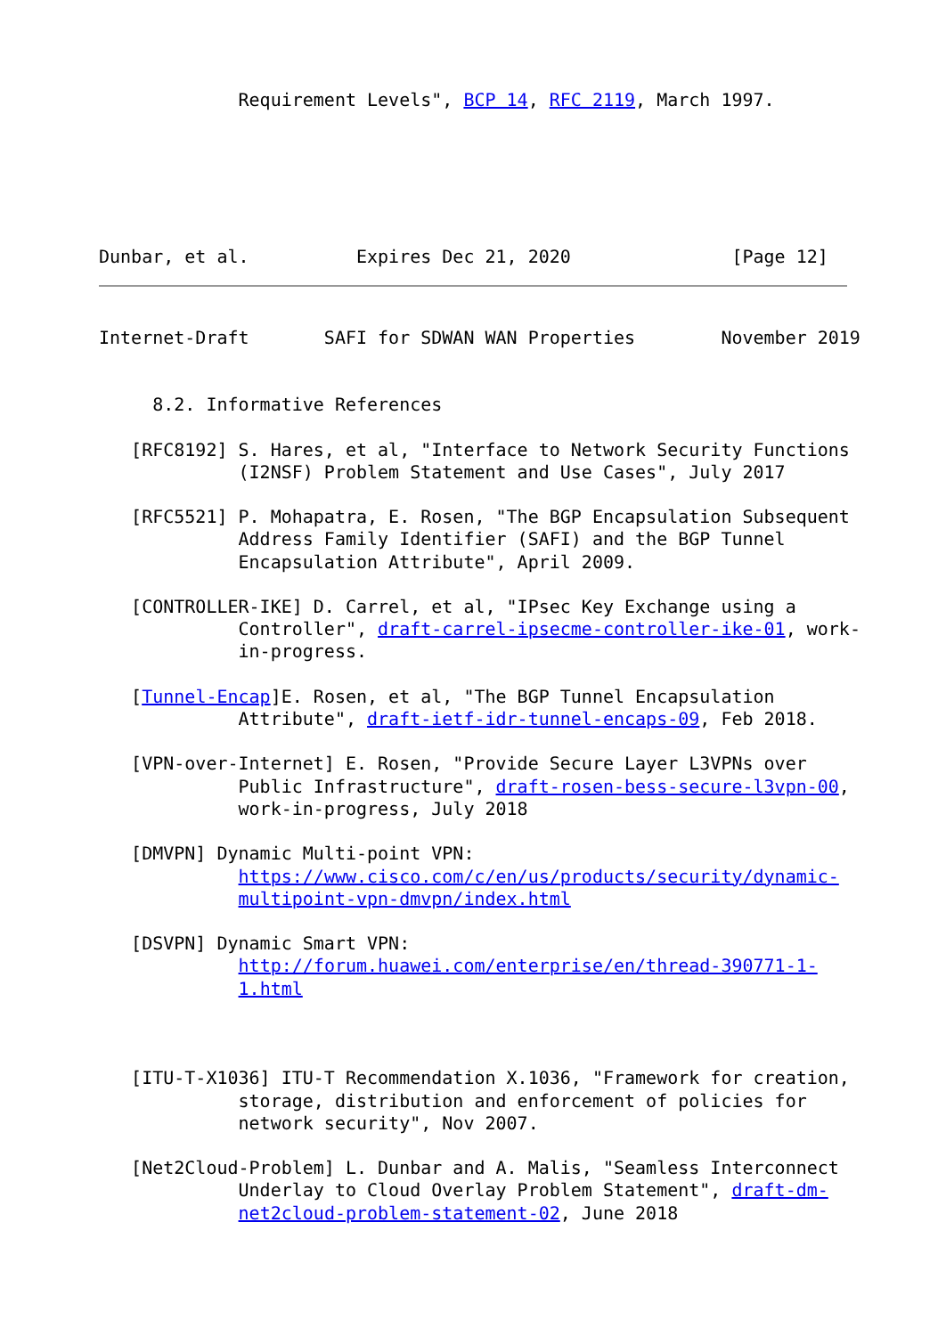Requirement Levels", BCP 14, RFC 2119, March 1997.






Dunbar, et al.          Expires Dec 21, 2020               [Page 12]
Internet-Draft       SAFI for SDWAN WAN Properties        November 2019


     8.2. Informative References

   [RFC8192] S. Hares, et al, "Interface to Network Security Functions
             (I2NSF) Problem Statement and Use Cases", July 2017

   [RFC5521] P. Mohapatra, E. Rosen, "The BGP Encapsulation Subsequent
             Address Family Identifier (SAFI) and the BGP Tunnel
             Encapsulation Attribute", April 2009.

   [CONTROLLER-IKE] D. Carrel, et al, "IPsec Key Exchange using a
             Controller", draft-carrel-ipsecme-controller-ike-01, work-
             in-progress.

   [Tunnel-Encap]E. Rosen, et al, "The BGP Tunnel Encapsulation
             Attribute", draft-ietf-idr-tunnel-encaps-09, Feb 2018.

   [VPN-over-Internet] E. Rosen, "Provide Secure Layer L3VPNs over
             Public Infrastructure", draft-rosen-bess-secure-l3vpn-00,
             work-in-progress, July 2018

   [DMVPN] Dynamic Multi-point VPN:
             https://www.cisco.com/c/en/us/products/security/dynamic-
             multipoint-vpn-dmvpn/index.html

   [DSVPN] Dynamic Smart VPN:
             http://forum.huawei.com/enterprise/en/thread-390771-1-
             1.html



   [ITU-T-X1036] ITU-T Recommendation X.1036, "Framework for creation,
             storage, distribution and enforcement of policies for
             network security", Nov 2007.

   [Net2Cloud-Problem] L. Dunbar and A. Malis, "Seamless Interconnect
             Underlay to Cloud Overlay Problem Statement", draft-dm-
             net2cloud-problem-statement-02, June 2018